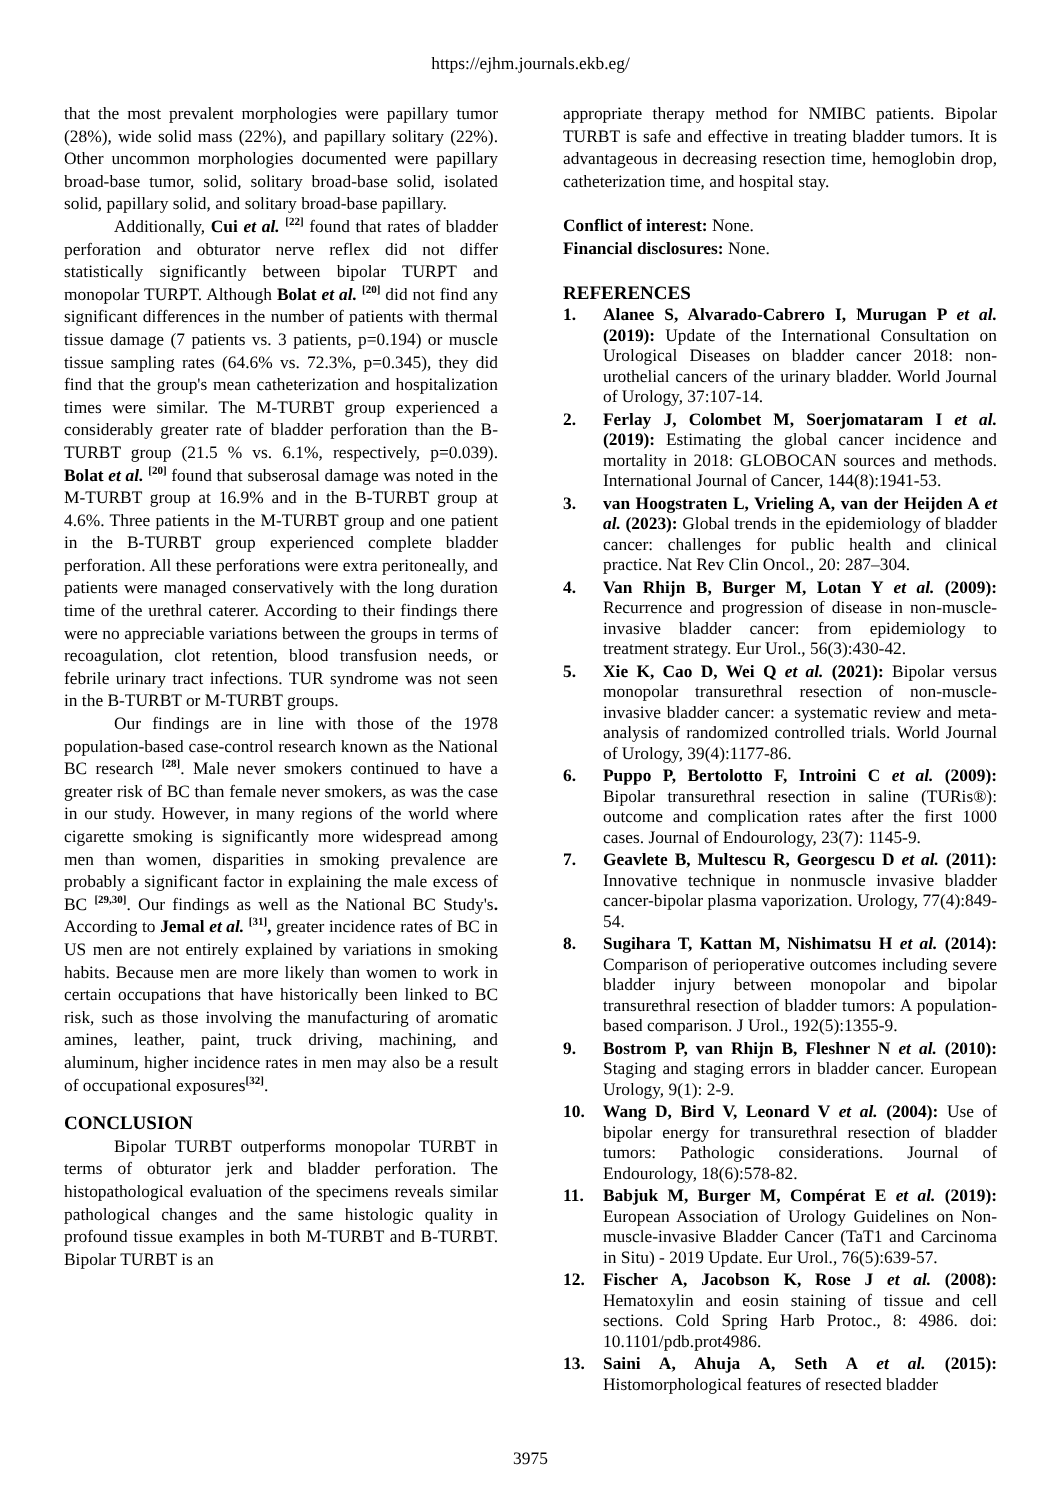https://ejhm.journals.ekb.eg/
that the most prevalent morphologies were papillary tumor (28%), wide solid mass (22%), and papillary solitary (22%). Other uncommon morphologies documented were papillary broad-base tumor, solid, solitary broad-base solid, isolated solid, papillary solid, and solitary broad-base papillary.
Additionally, Cui et al. <sup>[22]</sup> found that rates of bladder perforation and obturator nerve reflex did not differ statistically significantly between bipolar TURPT and monopolar TURPT. Although Bolat et al. <sup>[20]</sup> did not find any significant differences in the number of patients with thermal tissue damage (7 patients vs. 3 patients, p=0.194) or muscle tissue sampling rates (64.6% vs. 72.3%, p=0.345), they did find that the group's mean catheterization and hospitalization times were similar. The M-TURBT group experienced a considerably greater rate of bladder perforation than the B-TURBT group (21.5 % vs. 6.1%, respectively, p=0.039). Bolat et al. <sup>[20]</sup> found that subserosal damage was noted in the M-TURBT group at 16.9% and in the B-TURBT group at 4.6%. Three patients in the M-TURBT group and one patient in the B-TURBT group experienced complete bladder perforation. All these perforations were extra peritoneally, and patients were managed conservatively with the long duration time of the urethral caterer. According to their findings there were no appreciable variations between the groups in terms of recoagulation, clot retention, blood transfusion needs, or febrile urinary tract infections. TUR syndrome was not seen in the B-TURBT or M-TURBT groups.
Our findings are in line with those of the 1978 population-based case-control research known as the National BC research <sup>[28]</sup>. Male never smokers continued to have a greater risk of BC than female never smokers, as was the case in our study. However, in many regions of the world where cigarette smoking is significantly more widespread among men than women, disparities in smoking prevalence are probably a significant factor in explaining the male excess of BC <sup>[29,30]</sup>. Our findings as well as the National BC Study's. According to Jemal et al. <sup>[31]</sup>, greater incidence rates of BC in US men are not entirely explained by variations in smoking habits. Because men are more likely than women to work in certain occupations that have historically been linked to BC risk, such as those involving the manufacturing of aromatic amines, leather, paint, truck driving, machining, and aluminum, higher incidence rates in men may also be a result of occupational exposures<sup>[32]</sup>.
CONCLUSION
Bipolar TURBT outperforms monopolar TURBT in terms of obturator jerk and bladder perforation. The histopathological evaluation of the specimens reveals similar pathological changes and the same histologic quality in profound tissue examples in both M-TURBT and B-TURBT. Bipolar TURBT is an
appropriate therapy method for NMIBC patients. Bipolar TURBT is safe and effective in treating bladder tumors. It is advantageous in decreasing resection time, hemoglobin drop, catheterization time, and hospital stay.
Conflict of interest: None.
Financial disclosures: None.
REFERENCES
1. Alanee S, Alvarado-Cabrero I, Murugan P et al. (2019): Update of the International Consultation on Urological Diseases on bladder cancer 2018: non-urothelial cancers of the urinary bladder. World Journal of Urology, 37:107-14.
2. Ferlay J, Colombet M, Soerjomataram I et al. (2019): Estimating the global cancer incidence and mortality in 2018: GLOBOCAN sources and methods. International Journal of Cancer, 144(8):1941-53.
3. van Hoogstraten L, Vrieling A, van der Heijden A et al. (2023): Global trends in the epidemiology of bladder cancer: challenges for public health and clinical practice. Nat Rev Clin Oncol., 20: 287–304.
4. Van Rhijn B, Burger M, Lotan Y et al. (2009): Recurrence and progression of disease in non-muscle-invasive bladder cancer: from epidemiology to treatment strategy. Eur Urol., 56(3):430-42.
5. Xie K, Cao D, Wei Q et al. (2021): Bipolar versus monopolar transurethral resection of non-muscle-invasive bladder cancer: a systematic review and meta-analysis of randomized controlled trials. World Journal of Urology, 39(4):1177-86.
6. Puppo P, Bertolotto F, Introini C et al. (2009): Bipolar transurethral resection in saline (TURis®): outcome and complication rates after the first 1000 cases. Journal of Endourology, 23(7): 1145-9.
7. Geavlete B, Multescu R, Georgescu D et al. (2011): Innovative technique in nonmuscle invasive bladder cancer-bipolar plasma vaporization. Urology, 77(4):849-54.
8. Sugihara T, Kattan M, Nishimatsu H et al. (2014): Comparison of perioperative outcomes including severe bladder injury between monopolar and bipolar transurethral resection of bladder tumors: A population-based comparison. J Urol., 192(5):1355-9.
9. Bostrom P, van Rhijn B, Fleshner N et al. (2010): Staging and staging errors in bladder cancer. European Urology, 9(1): 2-9.
10. Wang D, Bird V, Leonard V et al. (2004): Use of bipolar energy for transurethral resection of bladder tumors: Pathologic considerations. Journal of Endourology, 18(6):578-82.
11. Babjuk M, Burger M, Compérat E et al. (2019): European Association of Urology Guidelines on Non-muscle-invasive Bladder Cancer (TaT1 and Carcinoma in Situ) - 2019 Update. Eur Urol., 76(5):639-57.
12. Fischer A, Jacobson K, Rose J et al. (2008): Hematoxylin and eosin staining of tissue and cell sections. Cold Spring Harb Protoc., 8: 4986. doi: 10.1101/pdb.prot4986.
13. Saini A, Ahuja A, Seth A et al. (2015): Histomorphological features of resected bladder
3975